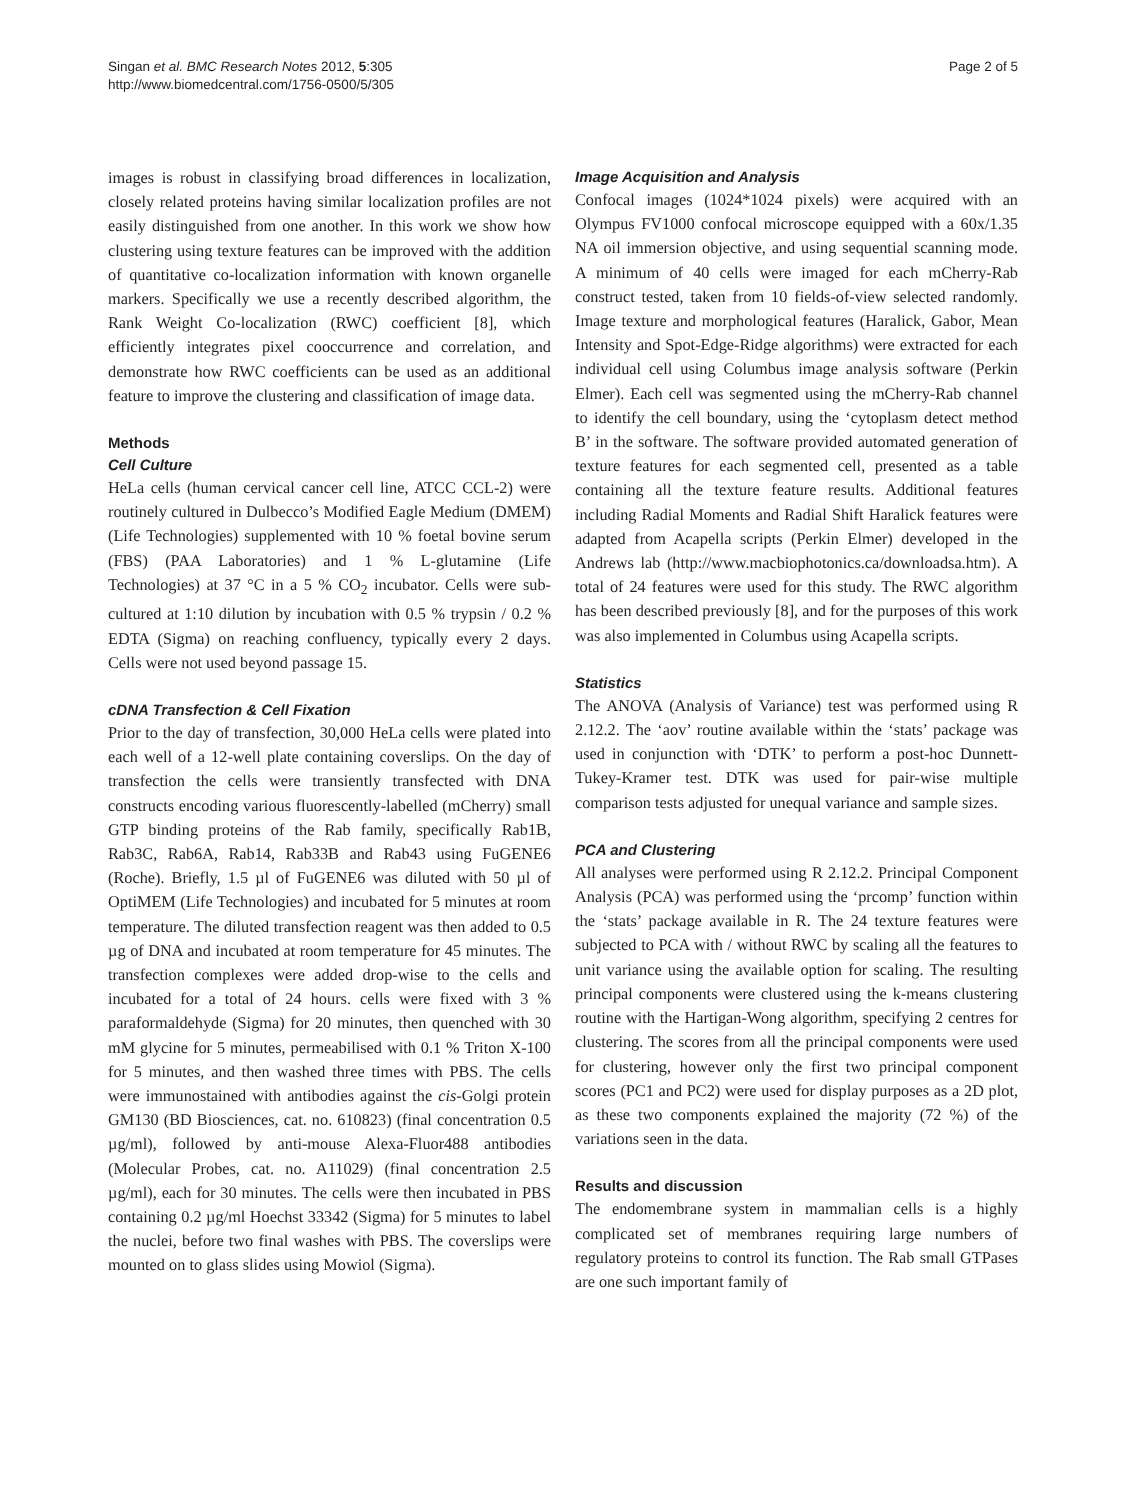Singan et al. BMC Research Notes 2012, 5:305
http://www.biomedcentral.com/1756-0500/5/305
Page 2 of 5
images is robust in classifying broad differences in localization, closely related proteins having similar localization profiles are not easily distinguished from one another. In this work we show how clustering using texture features can be improved with the addition of quantitative co-localization information with known organelle markers. Specifically we use a recently described algorithm, the Rank Weight Co-localization (RWC) coefficient [8], which efficiently integrates pixel cooccurrence and correlation, and demonstrate how RWC coefficients can be used as an additional feature to improve the clustering and classification of image data.
Methods
Cell Culture
HeLa cells (human cervical cancer cell line, ATCC CCL-2) were routinely cultured in Dulbecco’s Modified Eagle Medium (DMEM) (Life Technologies) supplemented with 10 % foetal bovine serum (FBS) (PAA Laboratories) and 1 % L-glutamine (Life Technologies) at 37 °C in a 5 % CO<sub>2</sub> incubator. Cells were sub-cultured at 1:10 dilution by incubation with 0.5 % trypsin / 0.2 % EDTA (Sigma) on reaching confluency, typically every 2 days. Cells were not used beyond passage 15.
cDNA Transfection & Cell Fixation
Prior to the day of transfection, 30,000 HeLa cells were plated into each well of a 12-well plate containing coverslips. On the day of transfection the cells were transiently transfected with DNA constructs encoding various fluorescently-labelled (mCherry) small GTP binding proteins of the Rab family, specifically Rab1B, Rab3C, Rab6A, Rab14, Rab33B and Rab43 using FuGENE6 (Roche). Briefly, 1.5 µl of FuGENE6 was diluted with 50 µl of OptiMEM (Life Technologies) and incubated for 5 minutes at room temperature. The diluted transfection reagent was then added to 0.5 µg of DNA and incubated at room temperature for 45 minutes. The transfection complexes were added drop-wise to the cells and incubated for a total of 24 hours. cells were fixed with 3 % paraformaldehyde (Sigma) for 20 minutes, then quenched with 30 mM glycine for 5 minutes, permeabilised with 0.1 % Triton X-100 for 5 minutes, and then washed three times with PBS. The cells were immunostained with antibodies against the cis-Golgi protein GM130 (BD Biosciences, cat. no. 610823) (final concentration 0.5 µg/ml), followed by anti-mouse Alexa-Fluor488 antibodies (Molecular Probes, cat. no. A11029) (final concentration 2.5 µg/ml), each for 30 minutes. The cells were then incubated in PBS containing 0.2 µg/ml Hoechst 33342 (Sigma) for 5 minutes to label the nuclei, before two final washes with PBS. The coverslips were mounted on to glass slides using Mowiol (Sigma).
Image Acquisition and Analysis
Confocal images (1024*1024 pixels) were acquired with an Olympus FV1000 confocal microscope equipped with a 60x/1.35 NA oil immersion objective, and using sequential scanning mode. A minimum of 40 cells were imaged for each mCherry-Rab construct tested, taken from 10 fields-of-view selected randomly. Image texture and morphological features (Haralick, Gabor, Mean Intensity and Spot-Edge-Ridge algorithms) were extracted for each individual cell using Columbus image analysis software (Perkin Elmer). Each cell was segmented using the mCherry-Rab channel to identify the cell boundary, using the ‘cytoplasm detect method B’ in the software. The software provided automated generation of texture features for each segmented cell, presented as a table containing all the texture feature results. Additional features including Radial Moments and Radial Shift Haralick features were adapted from Acapella scripts (Perkin Elmer) developed in the Andrews lab (http://www.macbiophotonics.ca/downloadsa.htm). A total of 24 features were used for this study. The RWC algorithm has been described previously [8], and for the purposes of this work was also implemented in Columbus using Acapella scripts.
Statistics
The ANOVA (Analysis of Variance) test was performed using R 2.12.2. The ‘aov’ routine available within the ‘stats’ package was used in conjunction with ‘DTK’ to perform a post-hoc Dunnett-Tukey-Kramer test. DTK was used for pair-wise multiple comparison tests adjusted for unequal variance and sample sizes.
PCA and Clustering
All analyses were performed using R 2.12.2. Principal Component Analysis (PCA) was performed using the ‘prcomp’ function within the ‘stats’ package available in R. The 24 texture features were subjected to PCA with / without RWC by scaling all the features to unit variance using the available option for scaling. The resulting principal components were clustered using the k-means clustering routine with the Hartigan-Wong algorithm, specifying 2 centres for clustering. The scores from all the principal components were used for clustering, however only the first two principal component scores (PC1 and PC2) were used for display purposes as a 2D plot, as these two components explained the majority (72 %) of the variations seen in the data.
Results and discussion
The endomembrane system in mammalian cells is a highly complicated set of membranes requiring large numbers of regulatory proteins to control its function. The Rab small GTPases are one such important family of